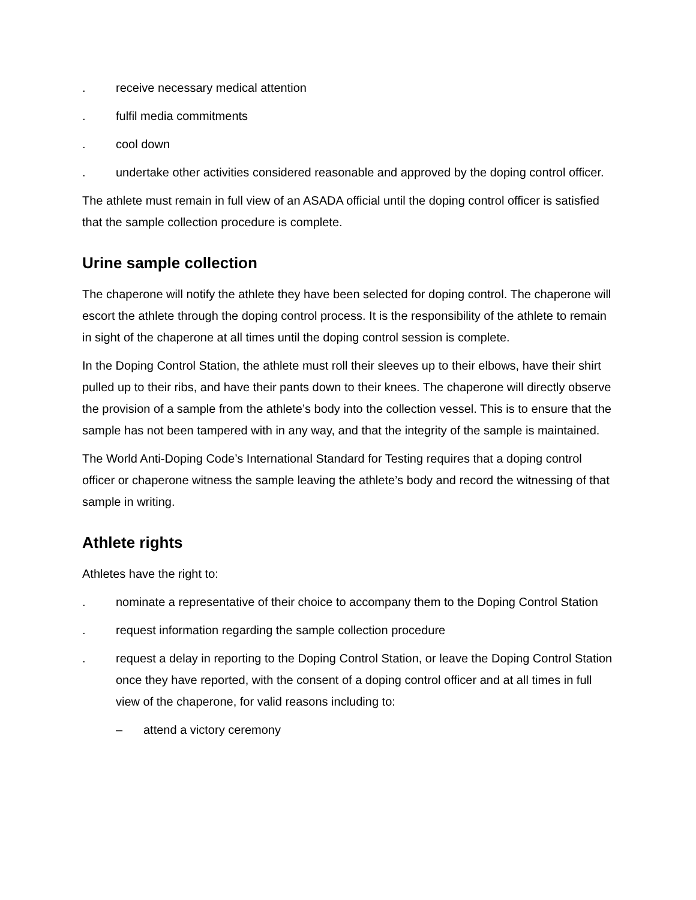. receive necessary medical attention
. fulfil media commitments
. cool down
. undertake other activities considered reasonable and approved by the doping control officer.
The athlete must remain in full view of an ASADA official until the doping control officer is satisfied that the sample collection procedure is complete.
Urine sample collection
The chaperone will notify the athlete they have been selected for doping control. The chaperone will escort the athlete through the doping control process. It is the responsibility of the athlete to remain in sight of the chaperone at all times until the doping control session is complete.
In the Doping Control Station, the athlete must roll their sleeves up to their elbows, have their shirt pulled up to their ribs, and have their pants down to their knees. The chaperone will directly observe the provision of a sample from the athlete’s body into the collection vessel. This is to ensure that the sample has not been tampered with in any way, and that the integrity of the sample is maintained.
The World Anti-Doping Code’s International Standard for Testing requires that a doping control officer or chaperone witness the sample leaving the athlete’s body and record the witnessing of that sample in writing.
Athlete rights
Athletes have the right to:
. nominate a representative of their choice to accompany them to the Doping Control Station
. request information regarding the sample collection procedure
. request a delay in reporting to the Doping Control Station, or leave the Doping Control Station once they have reported, with the consent of a doping control officer and at all times in full view of the chaperone, for valid reasons including to:
– attend a victory ceremony